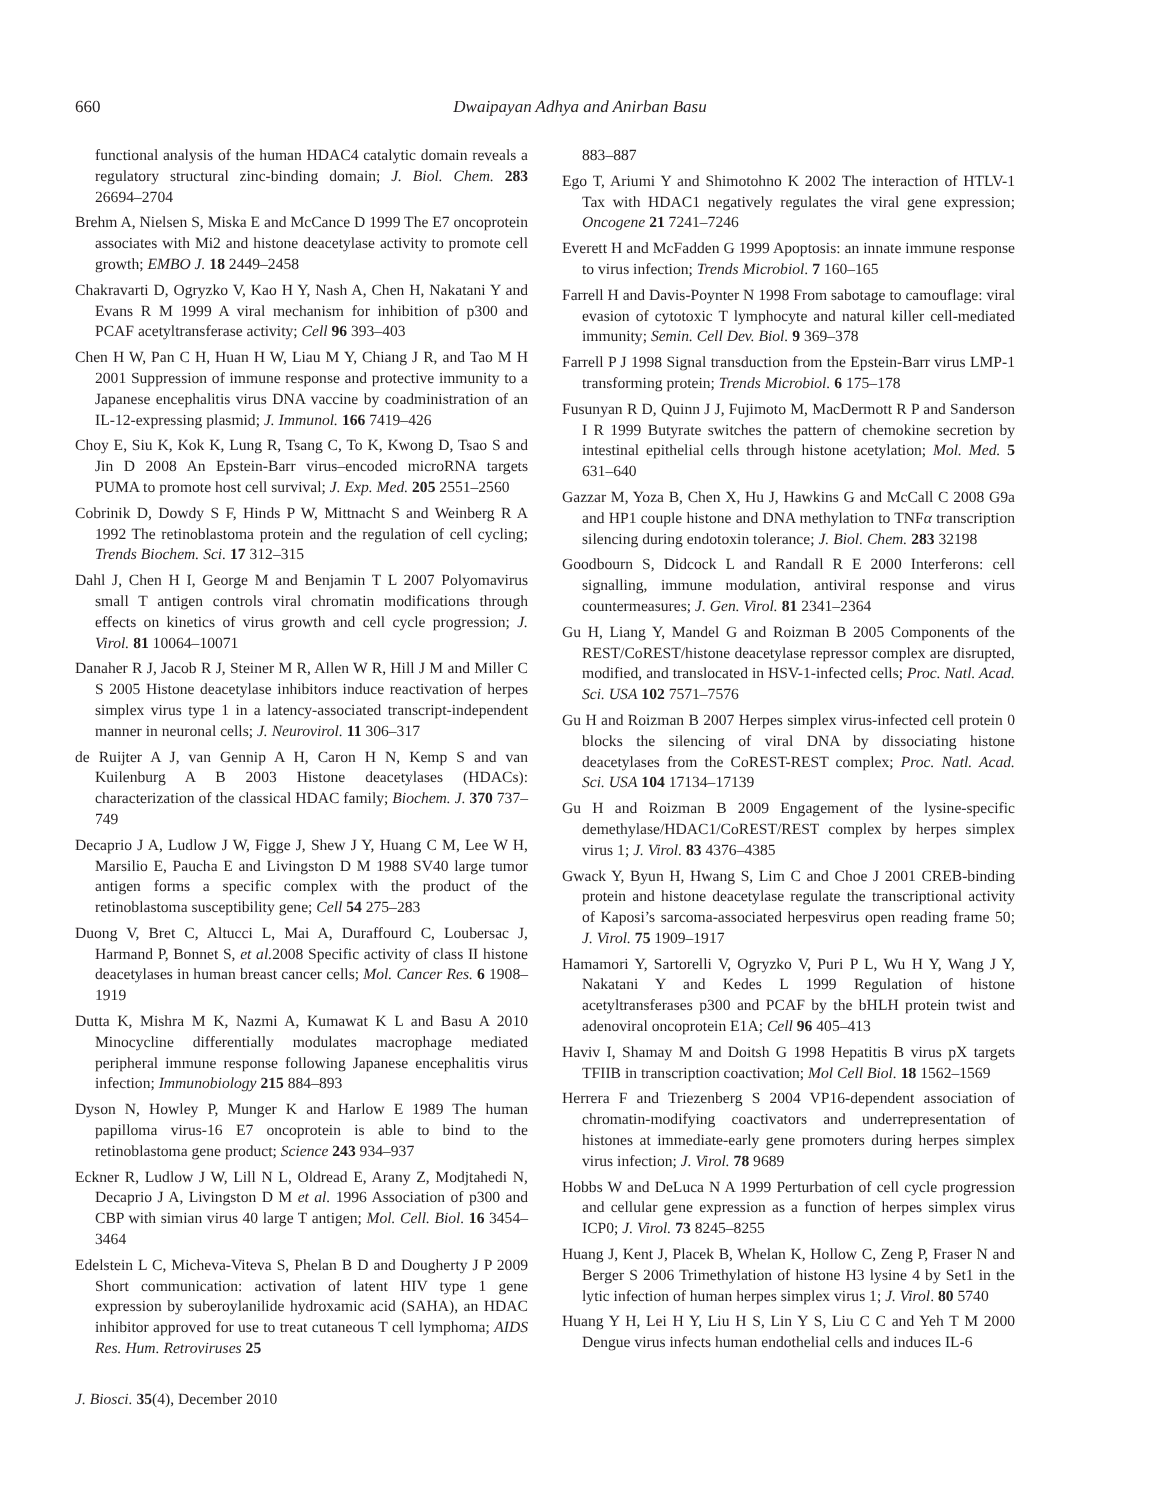660
Dwaipayan Adhya and Anirban Basu
functional analysis of the human HDAC4 catalytic domain reveals a regulatory structural zinc-binding domain; J. Biol. Chem. 283 26694–2704
Brehm A, Nielsen S, Miska E and McCance D 1999 The E7 oncoprotein associates with Mi2 and histone deacetylase activity to promote cell growth; EMBO J. 18 2449–2458
Chakravarti D, Ogryzko V, Kao H Y, Nash A, Chen H, Nakatani Y and Evans R M 1999 A viral mechanism for inhibition of p300 and PCAF acetyltransferase activity; Cell 96 393–403
Chen H W, Pan C H, Huan H W, Liau M Y, Chiang J R, and Tao M H 2001 Suppression of immune response and protective immunity to a Japanese encephalitis virus DNA vaccine by coadministration of an IL-12-expressing plasmid; J. Immunol. 166 7419–426
Choy E, Siu K, Kok K, Lung R, Tsang C, To K, Kwong D, Tsao S and Jin D 2008 An Epstein-Barr virus–encoded microRNA targets PUMA to promote host cell survival; J. Exp. Med. 205 2551–2560
Cobrinik D, Dowdy S F, Hinds P W, Mittnacht S and Weinberg R A 1992 The retinoblastoma protein and the regulation of cell cycling; Trends Biochem. Sci. 17 312–315
Dahl J, Chen H I, George M and Benjamin T L 2007 Polyomavirus small T antigen controls viral chromatin modifications through effects on kinetics of virus growth and cell cycle progression; J. Virol. 81 10064–10071
Danaher R J, Jacob R J, Steiner M R, Allen W R, Hill J M and Miller C S 2005 Histone deacetylase inhibitors induce reactivation of herpes simplex virus type 1 in a latency-associated transcript-independent manner in neuronal cells; J. Neurovirol. 11 306–317
de Ruijter A J, van Gennip A H, Caron H N, Kemp S and van Kuilenburg A B 2003 Histone deacetylases (HDACs): characterization of the classical HDAC family; Biochem. J. 370 737–749
Decaprio J A, Ludlow J W, Figge J, Shew J Y, Huang C M, Lee W H, Marsilio E, Paucha E and Livingston D M 1988 SV40 large tumor antigen forms a specific complex with the product of the retinoblastoma susceptibility gene; Cell 54 275–283
Duong V, Bret C, Altucci L, Mai A, Duraffourd C, Loubersac J, Harmand P, Bonnet S, et al. 2008 Specific activity of class II histone deacetylases in human breast cancer cells; Mol. Cancer Res. 6 1908–1919
Dutta K, Mishra M K, Nazmi A, Kumawat K L and Basu A 2010 Minocycline differentially modulates macrophage mediated peripheral immune response following Japanese encephalitis virus infection; Immunobiology 215 884–893
Dyson N, Howley P, Munger K and Harlow E 1989 The human papilloma virus-16 E7 oncoprotein is able to bind to the retinoblastoma gene product; Science 243 934–937
Eckner R, Ludlow J W, Lill N L, Oldread E, Arany Z, Modjtahedi N, Decaprio J A, Livingston D M et al. 1996 Association of p300 and CBP with simian virus 40 large T antigen; Mol. Cell. Biol. 16 3454–3464
Edelstein L C, Micheva-Viteva S, Phelan B D and Dougherty J P 2009 Short communication: activation of latent HIV type 1 gene expression by suberoylanilide hydroxamic acid (SAHA), an HDAC inhibitor approved for use to treat cutaneous T cell lymphoma; AIDS Res. Hum. Retroviruses 25
883–887
Ego T, Ariumi Y and Shimotohno K 2002 The interaction of HTLV-1 Tax with HDAC1 negatively regulates the viral gene expression; Oncogene 21 7241–7246
Everett H and McFadden G 1999 Apoptosis: an innate immune response to virus infection; Trends Microbiol. 7 160–165
Farrell H and Davis-Poynter N 1998 From sabotage to camouflage: viral evasion of cytotoxic T lymphocyte and natural killer cell-mediated immunity; Semin. Cell Dev. Biol. 9 369–378
Farrell P J 1998 Signal transduction from the Epstein-Barr virus LMP-1 transforming protein; Trends Microbiol. 6 175–178
Fusunyan R D, Quinn J J, Fujimoto M, MacDermott R P and Sanderson I R 1999 Butyrate switches the pattern of chemokine secretion by intestinal epithelial cells through histone acetylation; Mol. Med. 5 631–640
Gazzar M, Yoza B, Chen X, Hu J, Hawkins G and McCall C 2008 G9a and HP1 couple histone and DNA methylation to TNFα transcription silencing during endotoxin tolerance; J. Biol. Chem. 283 32198
Goodbourn S, Didcock L and Randall R E 2000 Interferons: cell signalling, immune modulation, antiviral response and virus countermeasures; J. Gen. Virol. 81 2341–2364
Gu H, Liang Y, Mandel G and Roizman B 2005 Components of the REST/CoREST/histone deacetylase repressor complex are disrupted, modified, and translocated in HSV-1-infected cells; Proc. Natl. Acad. Sci. USA 102 7571–7576
Gu H and Roizman B 2007 Herpes simplex virus-infected cell protein 0 blocks the silencing of viral DNA by dissociating histone deacetylases from the CoREST-REST complex; Proc. Natl. Acad. Sci. USA 104 17134–17139
Gu H and Roizman B 2009 Engagement of the lysine-specific demethylase/HDAC1/CoREST/REST complex by herpes simplex virus 1; J. Virol. 83 4376–4385
Gwack Y, Byun H, Hwang S, Lim C and Choe J 2001 CREB-binding protein and histone deacetylase regulate the transcriptional activity of Kaposi’s sarcoma-associated herpesvirus open reading frame 50; J. Virol. 75 1909–1917
Hamamori Y, Sartorelli V, Ogryzko V, Puri P L, Wu H Y, Wang J Y, Nakatani Y and Kedes L 1999 Regulation of histone acetyltransferases p300 and PCAF by the bHLH protein twist and adenoviral oncoprotein E1A; Cell 96 405–413
Haviv I, Shamay M and Doitsh G 1998 Hepatitis B virus pX targets TFIIB in transcription coactivation; Mol Cell Biol. 18 1562–1569
Herrera F and Triezenberg S 2004 VP16-dependent association of chromatin-modifying coactivators and underrepresentation of histones at immediate-early gene promoters during herpes simplex virus infection; J. Virol. 78 9689
Hobbs W and DeLuca N A 1999 Perturbation of cell cycle progression and cellular gene expression as a function of herpes simplex virus ICP0; J. Virol. 73 8245–8255
Huang J, Kent J, Placek B, Whelan K, Hollow C, Zeng P, Fraser N and Berger S 2006 Trimethylation of histone H3 lysine 4 by Set1 in the lytic infection of human herpes simplex virus 1; J. Virol. 80 5740
Huang Y H, Lei H Y, Liu H S, Lin Y S, Liu C C and Yeh T M 2000 Dengue virus infects human endothelial cells and induces IL-6
J. Biosci. 35(4), December 2010